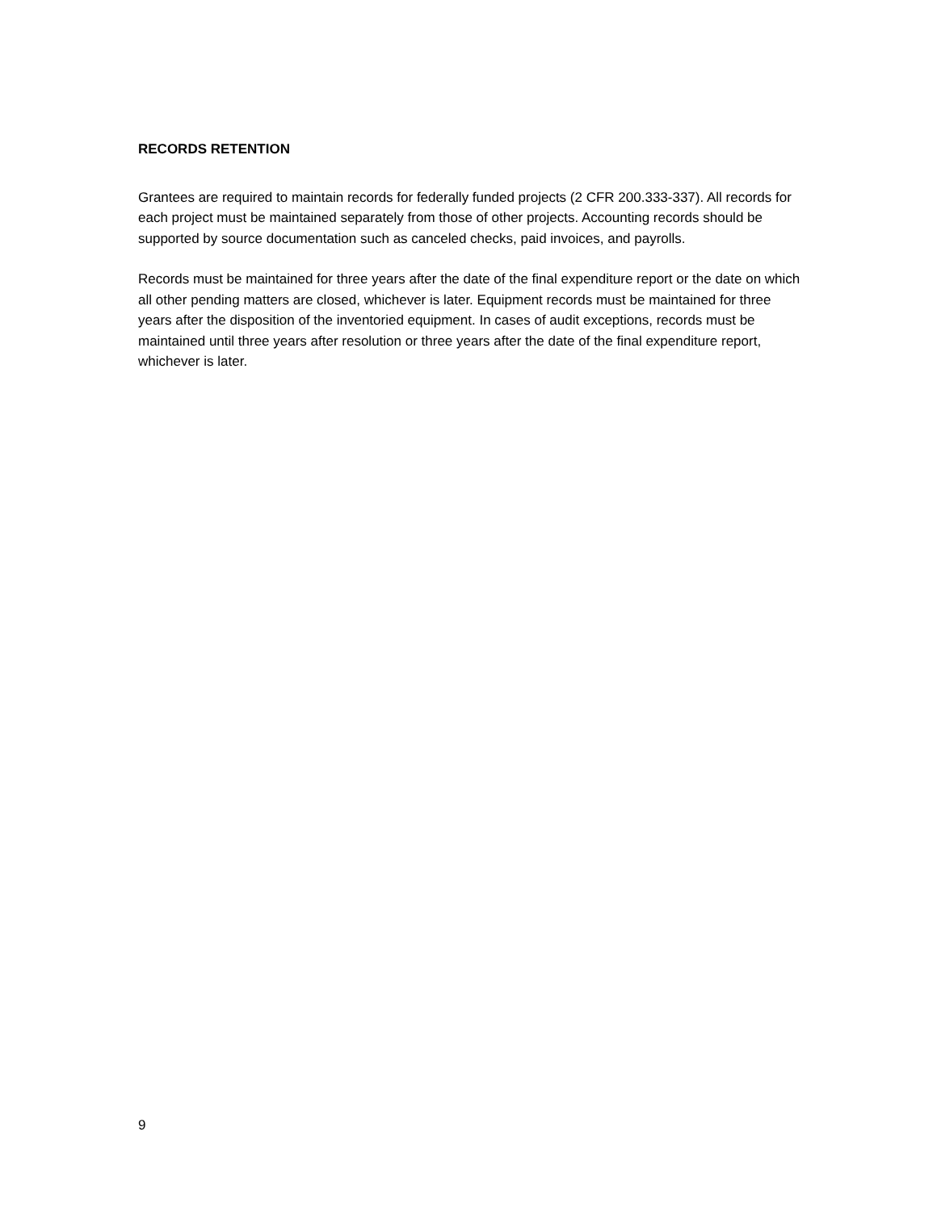RECORDS RETENTION
Grantees are required to maintain records for federally funded projects (2 CFR 200.333-337). All records for each project must be maintained separately from those of other projects. Accounting records should be supported by source documentation such as canceled checks, paid invoices, and payrolls.
Records must be maintained for three years after the date of the final expenditure report or the date on which all other pending matters are closed, whichever is later. Equipment records must be maintained for three years after the disposition of the inventoried equipment. In cases of audit exceptions, records must be maintained until three years after resolution or three years after the date of the final expenditure report, whichever is later.
9